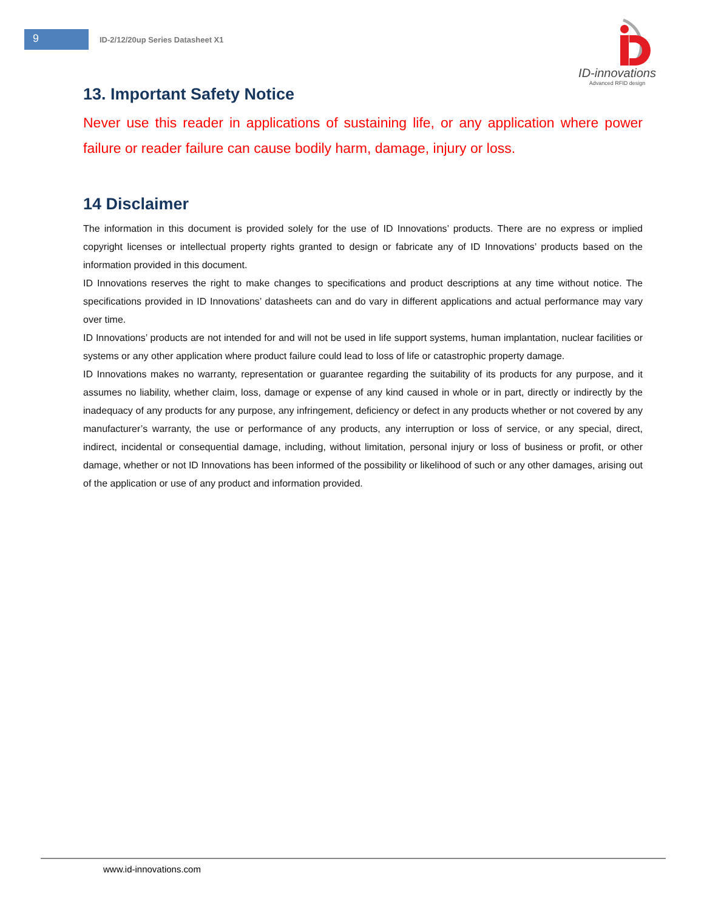9
ID-2/12/20up Series Datasheet X1
ID-innovations
Advanced RFID design
13. Important Safety Notice
Never use this reader in applications of sustaining life, or any application where power failure or reader failure can cause bodily harm, damage, injury or loss.
14 Disclaimer
The information in this document is provided solely for the use of ID Innovations’ products. There are no express or implied copyright licenses or intellectual property rights granted to design or fabricate any of ID Innovations’ products based on the information provided in this document.
ID Innovations reserves the right to make changes to specifications and product descriptions at any time without notice. The specifications provided in ID Innovations’ datasheets can and do vary in different applications and actual performance may vary over time.
ID Innovations’ products are not intended for and will not be used in life support systems, human implantation, nuclear facilities or systems or any other application where product failure could lead to loss of life or catastrophic property damage.
ID Innovations makes no warranty, representation or guarantee regarding the suitability of its products for any purpose, and it assumes no liability, whether claim, loss, damage or expense of any kind caused in whole or in part, directly or indirectly by the inadequacy of any products for any purpose, any infringement, deficiency or defect in any products whether or not covered by any manufacturer’s warranty, the use or performance of any products, any interruption or loss of service, or any special, direct, indirect, incidental or consequential damage, including, without limitation, personal injury or loss of business or profit, or other damage, whether or not ID Innovations has been informed of the possibility or likelihood of such or any other damages, arising out of the application or use of any product and information provided.
www.id-innovations.com